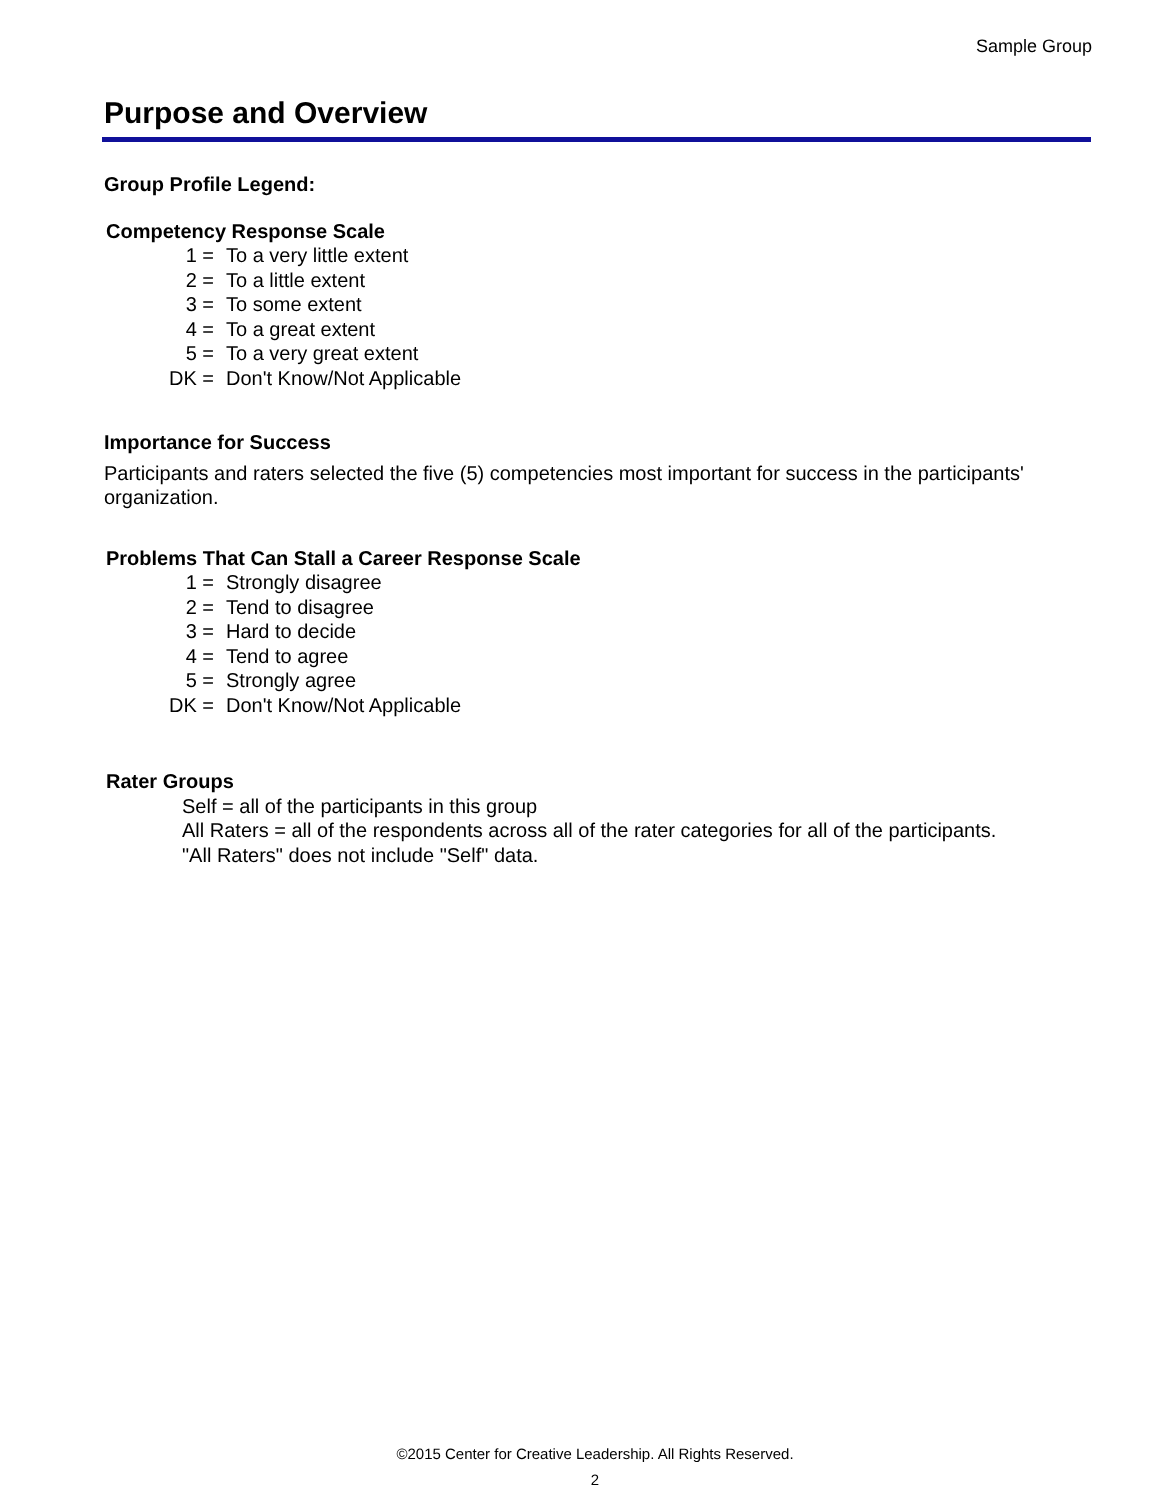Sample Group
Purpose and Overview
Group Profile Legend:
Competency Response Scale
1 = To a very little extent
2 = To a little extent
3 = To some extent
4 = To a great extent
5 = To a very great extent
DK = Don't Know/Not Applicable
Importance for Success
Participants and raters selected the five (5) competencies most important for success in the participants' organization.
Problems That Can Stall a Career Response Scale
1 = Strongly disagree
2 = Tend to disagree
3 = Hard to decide
4 = Tend to agree
5 = Strongly agree
DK = Don't Know/Not Applicable
Rater Groups
Self = all of the participants in this group
All Raters = all of the respondents across all of the rater categories for all of the participants.
"All Raters" does not include "Self" data.
©2015 Center for Creative Leadership. All Rights Reserved.
2